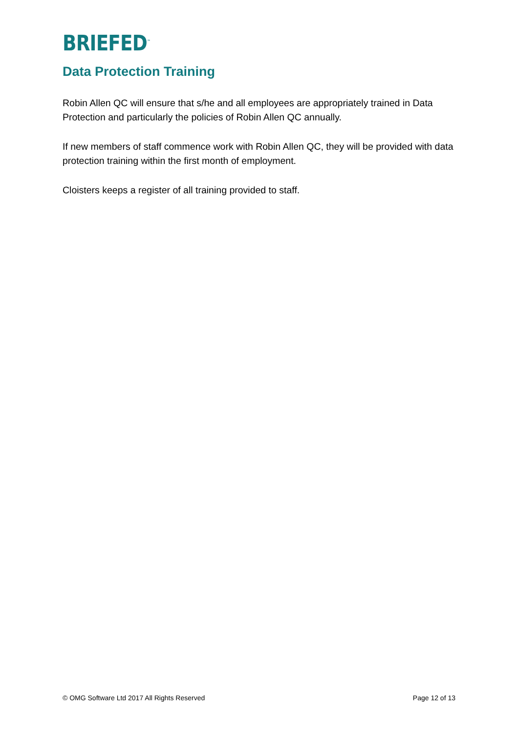BRIEFED<sup>™</sup>
Data Protection Training
Robin Allen QC will ensure that s/he and all employees are appropriately trained in Data Protection and particularly the policies of Robin Allen QC annually.
If new members of staff commence work with Robin Allen QC, they will be provided with data protection training within the first month of employment.
Cloisters keeps a register of all training provided to staff.
© OMG Software Ltd 2017 All Rights Reserved Page 12 of 13